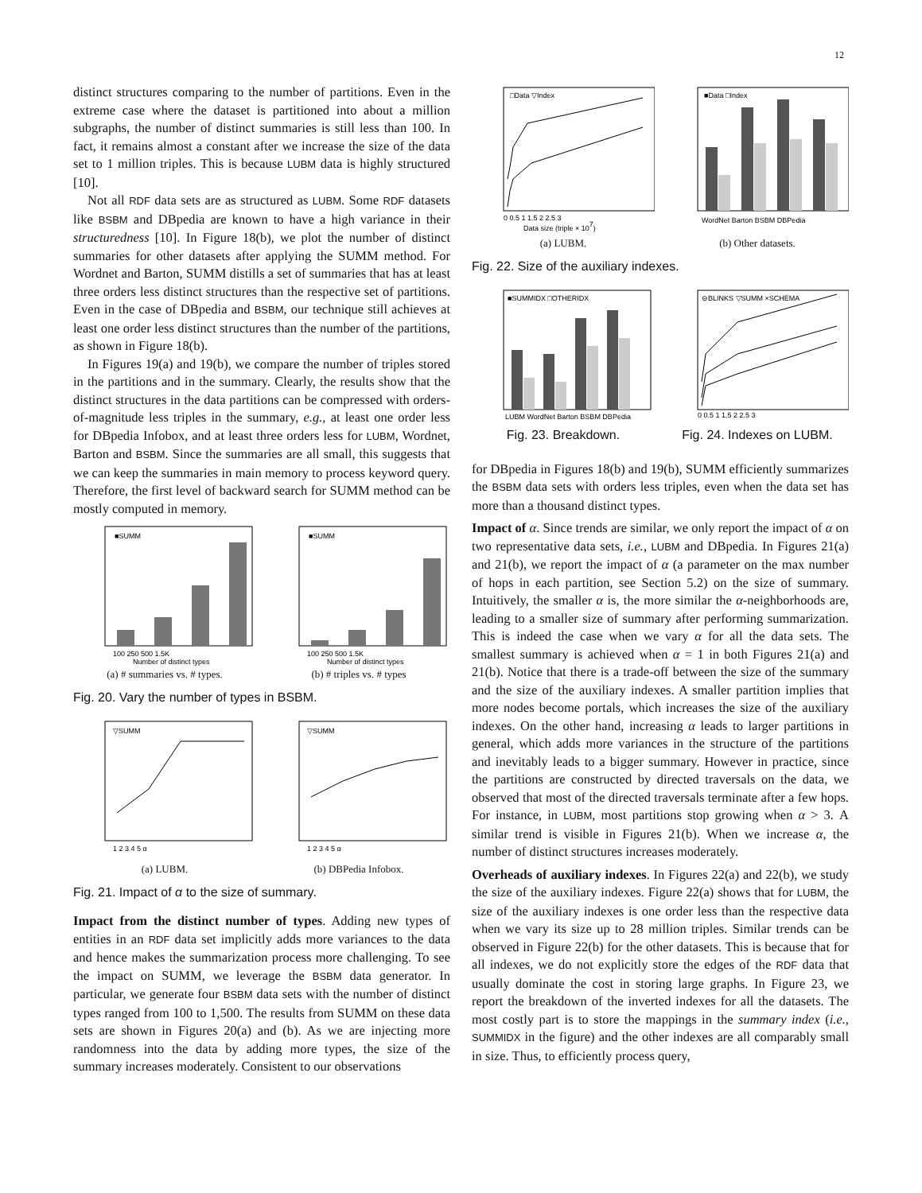12
distinct structures comparing to the number of partitions. Even in the extreme case where the dataset is partitioned into about a million subgraphs, the number of distinct summaries is still less than 100. In fact, it remains almost a constant after we increase the size of the data set to 1 million triples. This is because LUBM data is highly structured [10].
Not all RDF data sets are as structured as LUBM. Some RDF datasets like BSBM and DBpedia are known to have a high variance in their structuredness [10]. In Figure 18(b), we plot the number of distinct summaries for other datasets after applying the SUMM method. For Wordnet and Barton, SUMM distills a set of summaries that has at least three orders less distinct structures than the respective set of partitions. Even in the case of DBpedia and BSBM, our technique still achieves at least one order less distinct structures than the number of the partitions, as shown in Figure 18(b).
In Figures 19(a) and 19(b), we compare the number of triples stored in the partitions and in the summary. Clearly, the results show that the distinct structures in the data partitions can be compressed with orders-of-magnitude less triples in the summary, e.g., at least one order less for DBpedia Infobox, and at least three orders less for LUBM, Wordnet, Barton and BSBM. Since the summaries are all small, this suggests that we can keep the summaries in main memory to process keyword query. Therefore, the first level of backward search for SUMM method can be mostly computed in memory.
■SUMM
100 250 500 1.5K
Number of distinct types
(a) # summaries vs. # types.
■SUMM
100 250 500 1.5K
Number of distinct types
(b) # triples vs. # types
Fig. 20. Vary the number of types in BSBM.
▽SUMM
1 2 3 4 5 α
(a) LUBM.
▽SUMM
1 2 3 4 5 α
(b) DBPedia Infobox.
Fig. 21. Impact of α to the size of summary.
Impact from the distinct number of types. Adding new types of entities in an RDF data set implicitly adds more variances to the data and hence makes the summarization process more challenging. To see the impact on SUMM, we leverage the BSBM data generator. In particular, we generate four BSBM data sets with the number of distinct types ranged from 100 to 1,500. The results from SUMM on these data sets are shown in Figures 20(a) and (b). As we are injecting more randomness into the data by adding more types, the size of the summary increases moderately. Consistent to our observations
□Data ▽Index
0 0.5 1 1.5 2 2.5 3
Data size (triple × 107)
(a) LUBM.
■Data □Index
WordNet Barton BSBM DBPedia
(b) Other datasets.
Fig. 22. Size of the auxiliary indexes.
■SUMMIDX □OTHERIDX
LUBM WordNet Barton BSBM DBPedia
Fig. 23. Breakdown.
⊖BLINKS ▽SUMM ×SCHEMA
0 0.5 1 1.5 2 2.5 3
Fig. 24. Indexes on LUBM.
for DBpedia in Figures 18(b) and 19(b), SUMM efficiently summarizes the BSBM data sets with orders less triples, even when the data set has more than a thousand distinct types.
Impact of α. Since trends are similar, we only report the impact of α on two representative data sets, i.e., LUBM and DBpedia. In Figures 21(a) and 21(b), we report the impact of α (a parameter on the max number of hops in each partition, see Section 5.2) on the size of summary. Intuitively, the smaller α is, the more similar the α-neighborhoods are, leading to a smaller size of summary after performing summarization. This is indeed the case when we vary α for all the data sets. The smallest summary is achieved when α = 1 in both Figures 21(a) and 21(b). Notice that there is a trade-off between the size of the summary and the size of the auxiliary indexes. A smaller partition implies that more nodes become portals, which increases the size of the auxiliary indexes. On the other hand, increasing α leads to larger partitions in general, which adds more variances in the structure of the partitions and inevitably leads to a bigger summary. However in practice, since the partitions are constructed by directed traversals on the data, we observed that most of the directed traversals terminate after a few hops. For instance, in LUBM, most partitions stop growing when α > 3. A similar trend is visible in Figures 21(b). When we increase α, the number of distinct structures increases moderately.
Overheads of auxiliary indexes. In Figures 22(a) and 22(b), we study the size of the auxiliary indexes. Figure 22(a) shows that for LUBM, the size of the auxiliary indexes is one order less than the respective data when we vary its size up to 28 million triples. Similar trends can be observed in Figure 22(b) for the other datasets. This is because that for all indexes, we do not explicitly store the edges of the RDF data that usually dominate the cost in storing large graphs. In Figure 23, we report the breakdown of the inverted indexes for all the datasets. The most costly part is to store the mappings in the summary index (i.e., SUMMIDX in the figure) and the other indexes are all comparably small in size. Thus, to efficiently process query,